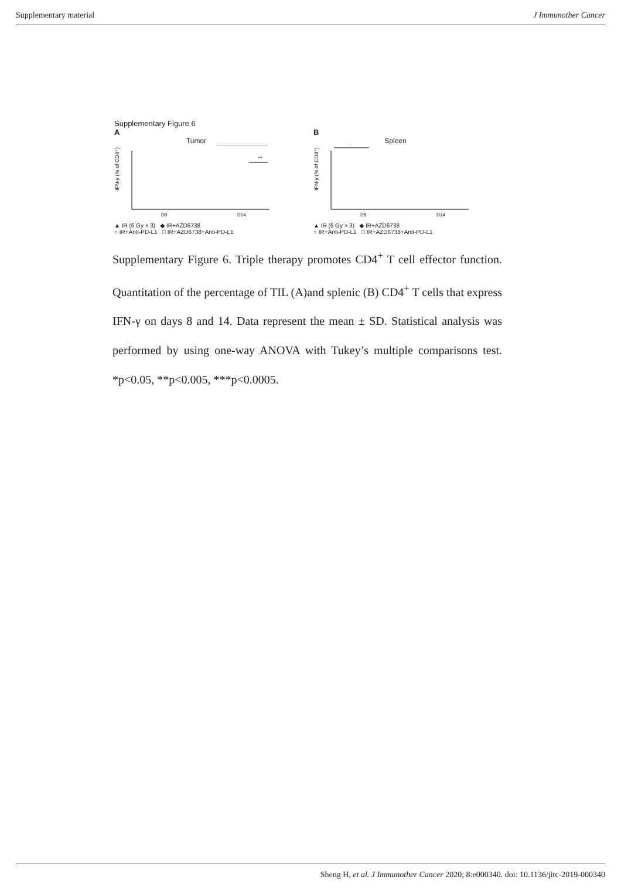Supplementary material J Immunother Cancer
Supplementary Figure 6
A
Tumor
IFN-γ (% of CD4⁺)
D8
D14
***
▲ IR (6 Gy × 3) ◆ IR+AZD6738
○ IR+Anti-PD-L1 □ IR+AZD6738+Anti-PD-L1
B
Spleen
IFN-γ (% of CD4⁺)
D8
D14
*
▲ IR (6 Gy × 3) ◆ IR+AZD6738
○ IR+Anti-PD-L1 □ IR+AZD6738+Anti-PD-L1
Supplementary Figure 6. Triple therapy promotes CD4<sup>+</sup> T cell effector function. Quantitation of the percentage of TIL (A)and splenic (B) CD4<sup>+</sup> T cells that express IFN-γ on days 8 and 14. Data represent the mean ± SD. Statistical analysis was performed by using one-way ANOVA with Tukey’s multiple comparisons test. *p<0.05, **p<0.005, ***p<0.0005.
Sheng H, et al. J Immunother Cancer 2020; 8:e000340. doi: 10.1136/jitc-2019-000340